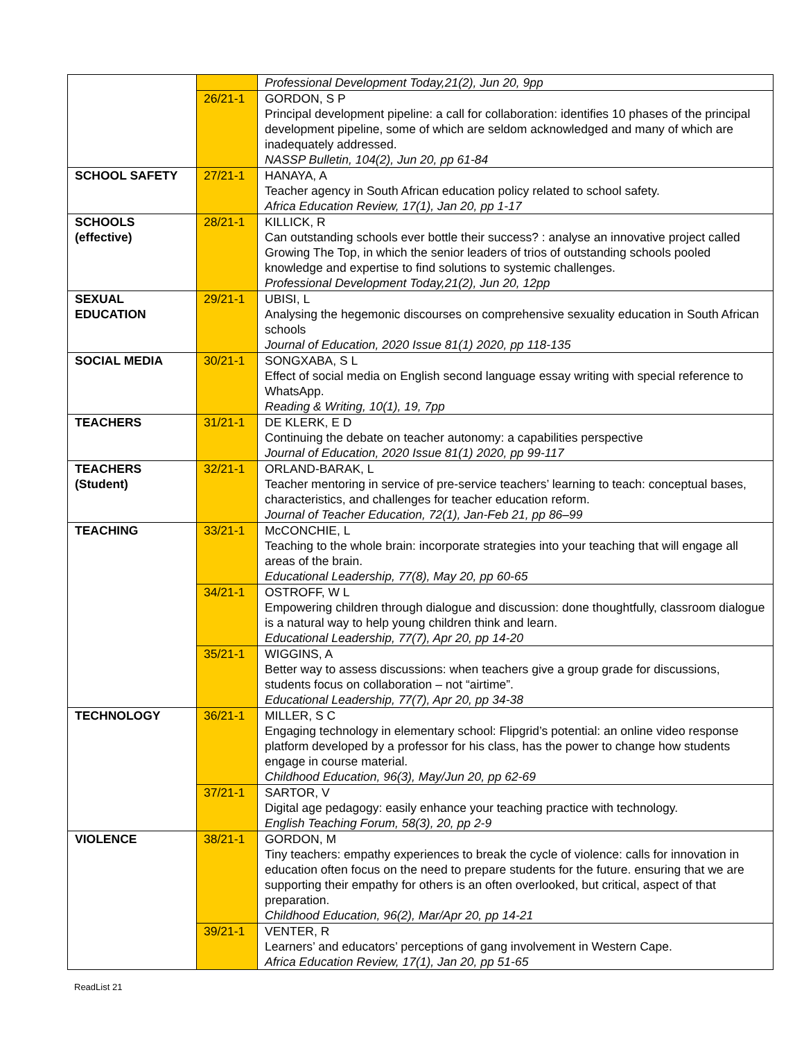| | | Professional Development Today,21(2), Jun 20, 9pp |
| | 26/21-1 | GORDON, S P Principal development pipeline: a call for collaboration: identifies 10 phases of the principal development pipeline, some of which are seldom acknowledged and many of which are inadequately addressed. NASSP Bulletin, 104(2), Jun 20, pp 61-84 |
| SCHOOL SAFETY | 27/21-1 | HANAYA, A Teacher agency in South African education policy related to school safety. Africa Education Review, 17(1), Jan 20, pp 1-17 |
| SCHOOLS (effective) | 28/21-1 | KILLICK, R Can outstanding schools ever bottle their success? : analyse an innovative project called Growing The Top, in which the senior leaders of trios of outstanding schools pooled knowledge and expertise to find solutions to systemic challenges. Professional Development Today,21(2), Jun 20, 12pp |
| SEXUAL EDUCATION | 29/21-1 | UBISI, L Analysing the hegemonic discourses on comprehensive sexuality education in South African schools Journal of Education, 2020 Issue 81(1) 2020, pp 118-135 |
| SOCIAL MEDIA | 30/21-1 | SONGXABA, S L Effect of social media on English second language essay writing with special reference to WhatsApp. Reading & Writing, 10(1), 19, 7pp |
| TEACHERS | 31/21-1 | DE KLERK, E D Continuing the debate on teacher autonomy: a capabilities perspective Journal of Education, 2020 Issue 81(1) 2020, pp 99-117 |
| TEACHERS (Student) | 32/21-1 | ORLAND-BARAK, L Teacher mentoring in service of pre-service teachers’ learning to teach: conceptual bases, characteristics, and challenges for teacher education reform. Journal of Teacher Education, 72(1), Jan-Feb 21, pp 86–99 |
| TEACHING | 33/21-1 | McCONCHIE, L Teaching to the whole brain: incorporate strategies into your teaching that will engage all areas of the brain. Educational Leadership, 77(8), May 20, pp 60-65 |
| | 34/21-1 | OSTROFF, W L Empowering children through dialogue and discussion: done thoughtfully, classroom dialogue is a natural way to help young children think and learn. Educational Leadership, 77(7), Apr 20, pp 14-20 |
| | 35/21-1 | WIGGINS, A Better way to assess discussions: when teachers give a group grade for discussions, students focus on collaboration – not “airtime”. Educational Leadership, 77(7), Apr 20, pp 34-38 |
| TECHNOLOGY | 36/21-1 | MILLER, S C Engaging technology in elementary school: Flipgrid’s potential: an online video response platform developed by a professor for his class, has the power to change how students engage in course material. Childhood Education, 96(3), May/Jun 20, pp 62-69 |
| | 37/21-1 | SARTOR, V Digital age pedagogy: easily enhance your teaching practice with technology. English Teaching Forum, 58(3), 20, pp 2-9 |
| VIOLENCE | 38/21-1 | GORDON, M Tiny teachers: empathy experiences to break the cycle of violence: calls for innovation in education often focus on the need to prepare students for the future. ensuring that we are supporting their empathy for others is an often overlooked, but critical, aspect of that preparation. Childhood Education, 96(2), Mar/Apr 20, pp 14-21 |
| | 39/21-1 | VENTER, R Learners’ and educators’ perceptions of gang involvement in Western Cape. Africa Education Review, 17(1), Jan 20, pp 51-65 |
ReadList 21